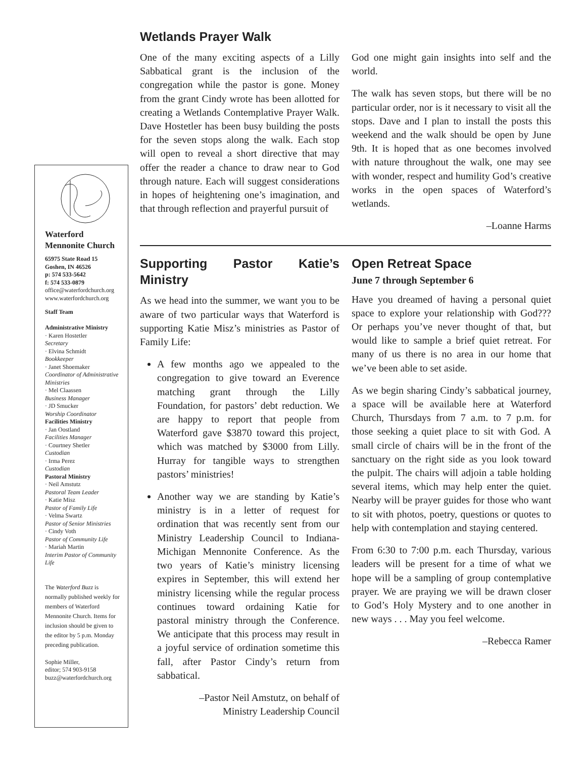Waterford
Mennonite Church
65975 State Road 15
Goshen, IN 46526
p: 574 533-5642
f: 574 533-0879
office@waterfordchurch.org
www.waterfordchurch.org
Staff Team
Administrative Ministry
· Karen Hostetler
Secretary
· Elvina Schmidt
Bookkeeper
· Janet Shoemaker
Coordinator of Administrative Ministries
· Mel Claassen
Business Manager
· JD Smucker
Worship Coordinator
Facilities Ministry
· Jan Oostland
Facilities Manager
· Courtney Shetler
Custodian
· Irma Perez
Custodian
Pastoral Ministry
· Neil Amstutz
Pastoral Team Leader
· Katie Misz
Pastor of Family Life
· Velma Swartz
Pastor of Senior Ministries
· Cindy Voth
Pastor of Community Life
· Mariah Martin
Interim Pastor of Community Life
The Waterford Buzz is normally published weekly for members of Waterford Mennonite Church. Items for inclusion should be given to the editor by 5 p.m. Monday preceding publication.
Sophie Miller,
editor; 574 903-9158
buzz@waterfordchurch.org
Wetlands Prayer Walk
One of the many exciting aspects of a Lilly Sabbatical grant is the inclusion of the congregation while the pastor is gone. Money from the grant Cindy wrote has been allotted for creating a Wetlands Contemplative Prayer Walk. Dave Hostetler has been busy building the posts for the seven stops along the walk. Each stop will open to reveal a short directive that may offer the reader a chance to draw near to God through nature. Each will suggest considerations in hopes of heightening one’s imagination, and that through reflection and prayerful pursuit of
God one might gain insights into self and the world.
The walk has seven stops, but there will be no particular order, nor is it necessary to visit all the stops. Dave and I plan to install the posts this weekend and the walk should be open by June 9th. It is hoped that as one becomes involved with nature throughout the walk, one may see with wonder, respect and humility God’s creative works in the open spaces of Waterford’s wetlands.
–Loanne Harms
Supporting Pastor Katie’s Ministry
As we head into the summer, we want you to be aware of two particular ways that Waterford is supporting Katie Misz’s ministries as Pastor of Family Life:
A few months ago we appealed to the congregation to give toward an Everence matching grant through the Lilly Foundation, for pastors’ debt reduction. We are happy to report that people from Waterford gave $3870 toward this project, which was matched by $3000 from Lilly. Hurray for tangible ways to strengthen pastors’ ministries!
Another way we are standing by Katie’s ministry is in a letter of request for ordination that was recently sent from our Ministry Leadership Council to Indiana-Michigan Mennonite Conference. As the two years of Katie’s ministry licensing expires in September, this will extend her ministry licensing while the regular process continues toward ordaining Katie for pastoral ministry through the Conference. We anticipate that this process may result in a joyful service of ordination sometime this fall, after Pastor Cindy’s return from sabbatical.
–Pastor Neil Amstutz, on behalf of
Ministry Leadership Council
Open Retreat Space
June 7 through September 6
Have you dreamed of having a personal quiet space to explore your relationship with God??? Or perhaps you’ve never thought of that, but would like to sample a brief quiet retreat. For many of us there is no area in our home that we’ve been able to set aside.
As we begin sharing Cindy’s sabbatical journey, a space will be available here at Waterford Church, Thursdays from 7 a.m. to 7 p.m. for those seeking a quiet place to sit with God. A small circle of chairs will be in the front of the sanctuary on the right side as you look toward the pulpit. The chairs will adjoin a table holding several items, which may help enter the quiet. Nearby will be prayer guides for those who want to sit with photos, poetry, questions or quotes to help with contemplation and staying centered.
From 6:30 to 7:00 p.m. each Thursday, various leaders will be present for a time of what we hope will be a sampling of group contemplative prayer. We are praying we will be drawn closer to God’s Holy Mystery and to one another in new ways . . . May you feel welcome.
–Rebecca Ramer